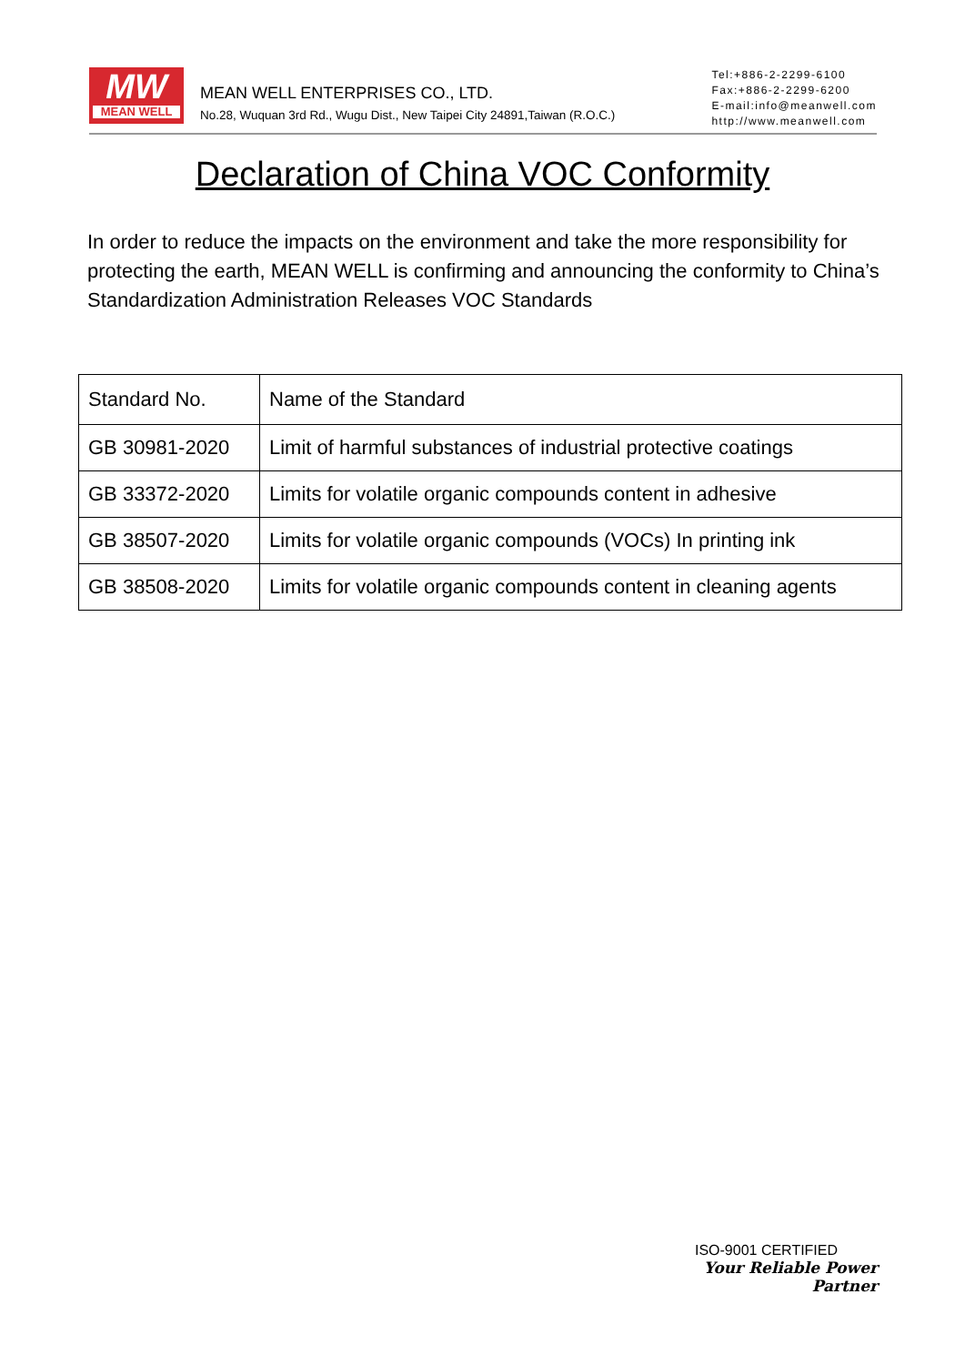MW
MEAN WELL
MEAN WELL ENTERPRISES CO., LTD.
No.28, Wuquan 3rd Rd., Wugu Dist., New Taipei City 24891,Taiwan (R.O.C.)
Tel:+886-2-2299-6100
Fax:+886-2-2299-6200
E-mail:info@meanwell.com
http://www.meanwell.com
Declaration of China VOC Conformity
In order to reduce the impacts on the environment and take the more responsibility for protecting the earth, MEAN WELL is confirming and announcing the conformity to China’s Standardization Administration Releases VOC Standards
| Standard No. | Name of the Standard |
| --- | --- |
| GB 30981-2020 | Limit of harmful substances of industrial protective coatings |
| GB 33372-2020 | Limits for volatile organic compounds content in adhesive |
| GB 38507-2020 | Limits for volatile organic compounds (VOCs) In printing ink |
| GB 38508-2020 | Limits for volatile organic compounds content in cleaning agents |
ISO-9001 CERTIFIED
Your Reliable Power Partner